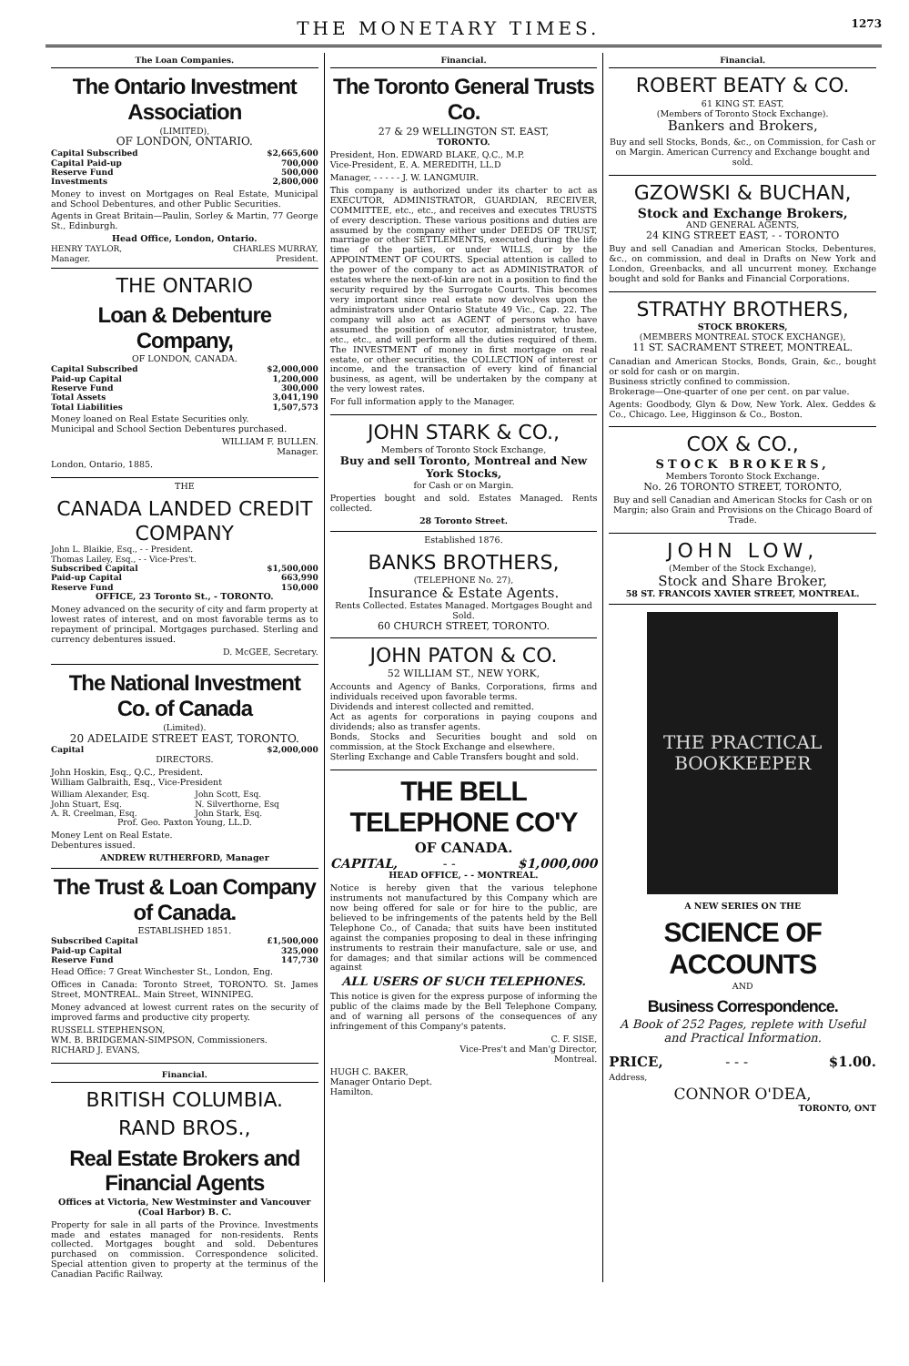THE MONETARY TIMES. 1273
The Loan Companies.
The Ontario Investment Association
(LIMITED),
OF LONDON, ONTARIO.
| Capital Subscribed | $2,665,600 |
| Capital Paid-up | 700,000 |
| Reserve Fund | 500,000 |
| Investments | 2,800,000 |
Money to invest on Mortgages on Real Estate, Municipal and School Debentures, and other Public Securities.
Agents in Great Britain—Paulin, Sorley & Martin, 77 George St., Edinburgh.
Head Office, London, Ontario.
| HENRY TAYLOR, Manager. | CHARLES MURRAY, President. |
THE ONTARIO
Loan & Debenture Company,
OF LONDON, CANADA.
| Capital Subscribed | $2,000,000 |
| Paid-up Capital | 1,200,000 |
| Reserve Fund | 300,000 |
| Total Assets | 3,041,190 |
| Total Liabilities | 1,507,573 |
Money loaned on Real Estate Securities only.
Municipal and School Section Debentures purchased.
WILLIAM F. BULLEN.
Manager.
London, Ontario, 1885.
THE
CANADA LANDED CREDIT
COMPANY
| John L. Blaikie, Esq., - - President. |
| Thomas Lailey, Esq., - - Vice-Pres't. |
| Subscribed Capital | $1,500,000 |
| Paid-up Capital | 663,990 |
| Reserve Fund | 150,000 |
OFFICE, 23 Toronto St., - TORONTO.
Money advanced on the security of city and farm property at lowest rates of interest, and on most favorable terms as to repayment of principal. Mortgages purchased. Sterling and currency debentures issued.
D. McGEE, Secretary.
The National Investment Co. of Canada
(Limited).
20 ADELAIDE STREET EAST, TORONTO.
| Capital | $2,000,000 |
DIRECTORS.
John Hoskin, Esq., Q.C., President.
William Galbraith, Esq., Vice-President
| William Alexander, Esq. | John Scott, Esq. |
| John Stuart, Esq. | N. Silverthorne, Esq |
| A. R. Creelman, Esq. | John Stark, Esq. |
Prof. Geo. Paxton Young, LL.D.
Money Lent on Real Estate.
Debentures issued.
ANDREW RUTHERFORD, Manager
The Trust & Loan Company of Canada.
ESTABLISHED 1851.
| Subscribed Capital | £1,500,000 |
| Paid-up Capital | 325,000 |
| Reserve Fund | 147,730 |
Head Office: 7 Great Winchester St., London, Eng.
Offices in Canada: Toronto Street, TORONTO. St. James Street, MONTREAL. Main Street, WINNIPEG.
Money advanced at lowest current rates on the security of improved farms and productive city property.
RUSSELL STEPHENSON,
WM. B. BRIDGEMAN-SIMPSON, Commissioners.
RICHARD J. EVANS,
Financial.
BRITISH COLUMBIA.
RAND BROS.,
Real Estate Brokers and Financial Agents
Offices at Victoria, New Westminster and Vancouver (Coal Harbor) B. C.
Property for sale in all parts of the Province. Investments made and estates managed for non-residents. Rents collected. Mortgages bought and sold. Debentures purchased on commission. Correspondence solicited. Special attention given to property at the terminus of the Canadian Pacific Railway.
Financial.
The Toronto General Trusts Co.
27 & 29 WELLINGTON ST. EAST,
TORONTO.
President, Hon. EDWARD BLAKE, Q.C., M.P.
Vice-President, E. A. MEREDITH, LL.D
Manager, - - - - - J. W. LANGMUIR.
This company is authorized under its charter to act as EXECUTOR, ADMINISTRATOR, GUARDIAN, RECEIVER, COMMITTEE, etc., etc., and receives and executes TRUSTS of every description. These various positions and duties are assumed by the company either under DEEDS OF TRUST, marriage or other SETTLEMENTS, executed during the life time of the parties, or under WILLS, or by the APPOINTMENT OF COURTS. Special attention is called to the power of the company to act as ADMINISTRATOR of estates where the next-of-kin are not in a position to find the security required by the Surrogate Courts. This becomes very important since real estate now devolves upon the administrators under Ontario Statute 49 Vic., Cap. 22. The company will also act as AGENT of persons who have assumed the position of executor, administrator, trustee, etc., etc., and will perform all the duties required of them. The INVESTMENT of money in first mortgage on real estate, or other securities, the COLLECTION of interest or income, and the transaction of every kind of financial business, as agent, will be undertaken by the company at the very lowest rates.
For full information apply to the Manager.
JOHN STARK & CO.,
Members of Toronto Stock Exchange,
Buy and sell Toronto, Montreal and New York Stocks,
for Cash or on Margin.
Properties bought and sold. Estates Managed. Rents collected.
28 Toronto Street.
Established 1876.
BANKS BROTHERS,
(TELEPHONE No. 27),
Insurance & Estate Agents.
Rents Collected. Estates Managed. Mortgages Bought and Sold.
60 CHURCH STREET, TORONTO.
JOHN PATON & CO.
52 WILLIAM ST., NEW YORK,
Accounts and Agency of Banks, Corporations, firms and individuals received upon favorable terms.
Dividends and interest collected and remitted.
Act as agents for corporations in paying coupons and dividends; also as transfer agents.
Bonds, Stocks and Securities bought and sold on commission, at the Stock Exchange and elsewhere.
Sterling Exchange and Cable Transfers bought and sold.
THE BELL TELEPHONE CO'Y
OF CANADA.
| CAPITAL, | - - | $1,000,000 |
HEAD OFFICE, - - MONTREAL.
Notice is hereby given that the various telephone instruments not manufactured by this Company which are now being offered for sale or for hire to the public, are believed to be infringements of the patents held by the Bell Telephone Co., of Canada; that suits have been instituted against the companies proposing to deal in these infringing instruments to restrain their manufacture, sale or use, and for damages; and that similar actions will be commenced against
ALL USERS OF SUCH TELEPHONES.
This notice is given for the express purpose of informing the public of the claims made by the Bell Telephone Company, and of warning all persons of the consequences of any infringement of this Company's patents.
C. F. SISE,
Vice-Pres't and Man'g Director,
Montreal.
HUGH C. BAKER,
Manager Ontario Dept.
Hamilton.
Financial.
ROBERT BEATY & CO.
61 KING ST. EAST,
(Members of Toronto Stock Exchange).
Bankers and Brokers,
Buy and sell Stocks, Bonds, &c., on Commission, for Cash or on Margin. American Currency and Exchange bought and sold.
GZOWSKI & BUCHAN,
Stock and Exchange Brokers,
AND GENERAL AGENTS,
24 KING STREET EAST, - - TORONTO
Buy and sell Canadian and American Stocks, Debentures, &c., on commission, and deal in Drafts on New York and London, Greenbacks, and all uncurrent money. Exchange bought and sold for Banks and Financial Corporations.
STRATHY BROTHERS,
STOCK BROKERS,
(MEMBERS MONTREAL STOCK EXCHANGE),
11 ST. SACRAMENT STREET, MONTREAL.
Canadian and American Stocks, Bonds, Grain, &c., bought or sold for cash or on margin.
Business strictly confined to commission.
Brokerage—One-quarter of one per cent. on par value.
Agents: Goodbody, Glyn & Dow, New York. Alex. Geddes & Co., Chicago. Lee, Higginson & Co., Boston.
COX & CO.,
STOCK BROKERS,
Members Toronto Stock Exchange.
No. 26 TORONTO STREET, TORONTO,
Buy and sell Canadian and American Stocks for Cash or on Margin; also Grain and Provisions on the Chicago Board of Trade.
JOHN LOW,
(Member of the Stock Exchange),
Stock and Share Broker,
58 ST. FRANCOIS XAVIER STREET, MONTREAL.
THE PRACTICAL
BOOKKEEPER
A NEW SERIES ON THE
SCIENCE OF ACCOUNTS
AND
Business Correspondence.
A Book of 252 Pages, replete with Useful and Practical Information.
| PRICE, | - - - | $1.00. |
Address,
CONNOR O'DEA,
TORONTO, ONT